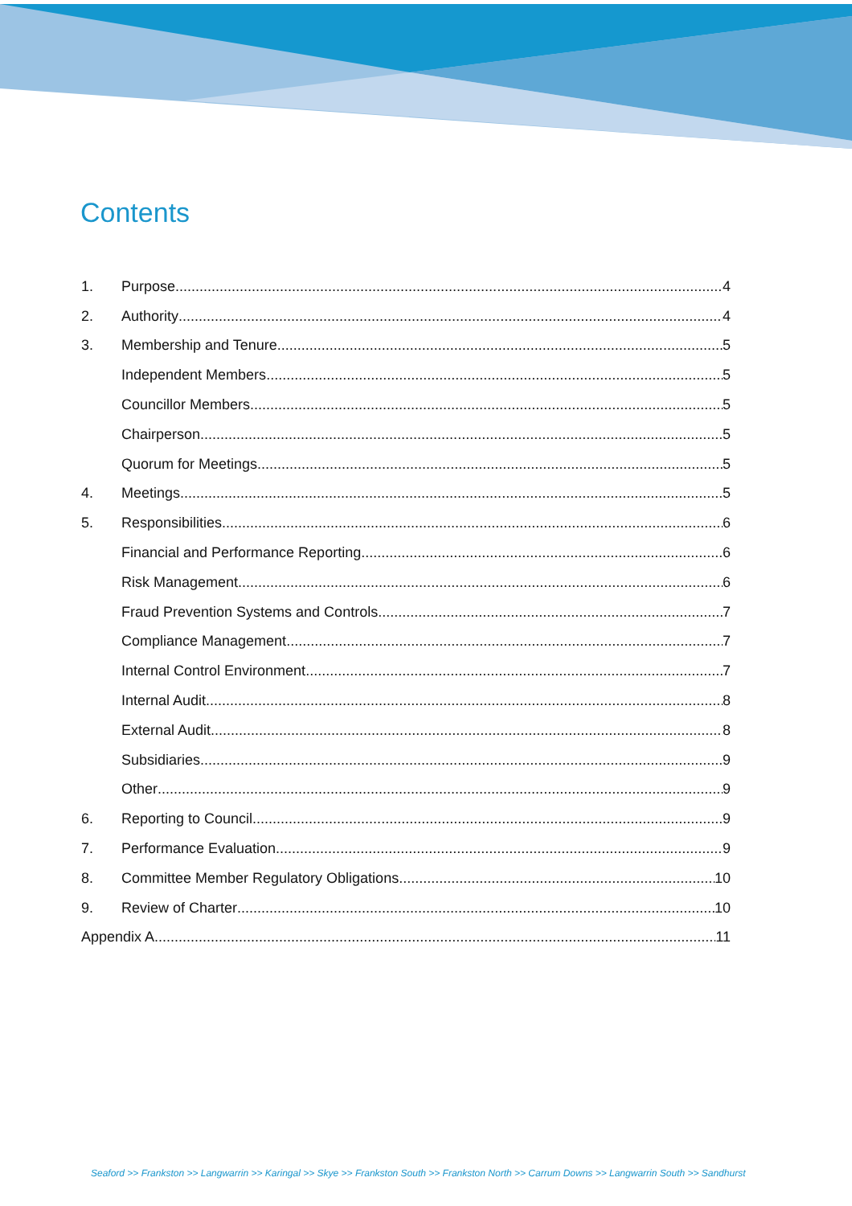Contents
1. Purpose 4
2. Authority 4
3. Membership and Tenure 5
Independent Members 5
Councillor Members 5
Chairperson 5
Quorum for Meetings 5
4. Meetings 5
5. Responsibilities 6
Financial and Performance Reporting 6
Risk Management 6
Fraud Prevention Systems and Controls 7
Compliance Management 7
Internal Control Environment 7
Internal Audit 8
External Audit 8
Subsidiaries 9
Other 9
6. Reporting to Council 9
7. Performance Evaluation 9
8. Committee Member Regulatory Obligations 10
9. Review of Charter 10
Appendix A 11
Seaford >> Frankston >> Langwarrin >> Karingal >> Skye >> Frankston South >> Frankston North >> Carrum Downs >> Langwarrin South >> Sandhurst